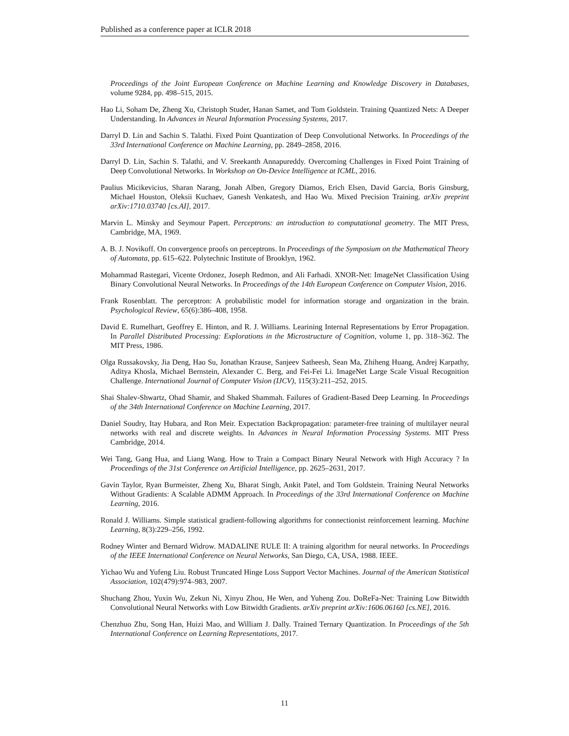Published as a conference paper at ICLR 2018
Proceedings of the Joint European Conference on Machine Learning and Knowledge Discovery in Databases, volume 9284, pp. 498–515, 2015.
Hao Li, Soham De, Zheng Xu, Christoph Studer, Hanan Samet, and Tom Goldstein. Training Quantized Nets: A Deeper Understanding. In Advances in Neural Information Processing Systems, 2017.
Darryl D. Lin and Sachin S. Talathi. Fixed Point Quantization of Deep Convolutional Networks. In Proceedings of the 33rd International Conference on Machine Learning, pp. 2849–2858, 2016.
Darryl D. Lin, Sachin S. Talathi, and V. Sreekanth Annapureddy. Overcoming Challenges in Fixed Point Training of Deep Convolutional Networks. In Workshop on On-Device Intelligence at ICML, 2016.
Paulius Micikevicius, Sharan Narang, Jonah Alben, Gregory Diamos, Erich Elsen, David Garcia, Boris Ginsburg, Michael Houston, Oleksii Kuchaev, Ganesh Venkatesh, and Hao Wu. Mixed Precision Training. arXiv preprint arXiv:1710.03740 [cs.AI], 2017.
Marvin L. Minsky and Seymour Papert. Perceptrons: an introduction to computational geometry. The MIT Press, Cambridge, MA, 1969.
A. B. J. Novikoff. On convergence proofs on perceptrons. In Proceedings of the Symposium on the Mathematical Theory of Automata, pp. 615–622. Polytechnic Institute of Brooklyn, 1962.
Mohammad Rastegari, Vicente Ordonez, Joseph Redmon, and Ali Farhadi. XNOR-Net: ImageNet Classification Using Binary Convolutional Neural Networks. In Proceedings of the 14th European Conference on Computer Vision, 2016.
Frank Rosenblatt. The perceptron: A probabilistic model for information storage and organization in the brain. Psychological Review, 65(6):386–408, 1958.
David E. Rumelhart, Geoffrey E. Hinton, and R. J. Williams. Learining Internal Representations by Error Propagation. In Parallel Distributed Processing: Explorations in the Microstructure of Cognition, volume 1, pp. 318–362. The MIT Press, 1986.
Olga Russakovsky, Jia Deng, Hao Su, Jonathan Krause, Sanjeev Satheesh, Sean Ma, Zhiheng Huang, Andrej Karpathy, Aditya Khosla, Michael Bernstein, Alexander C. Berg, and Fei-Fei Li. ImageNet Large Scale Visual Recognition Challenge. International Journal of Computer Vision (IJCV), 115(3):211–252, 2015.
Shai Shalev-Shwartz, Ohad Shamir, and Shaked Shammah. Failures of Gradient-Based Deep Learning. In Proceedings of the 34th International Conference on Machine Learning, 2017.
Daniel Soudry, Itay Hubara, and Ron Meir. Expectation Backpropagation: parameter-free training of multilayer neural networks with real and discrete weights. In Advances in Neural Information Processing Systems. MIT Press Cambridge, 2014.
Wei Tang, Gang Hua, and Liang Wang. How to Train a Compact Binary Neural Network with High Accuracy ? In Proceedings of the 31st Conference on Artificial Intelligence, pp. 2625–2631, 2017.
Gavin Taylor, Ryan Burmeister, Zheng Xu, Bharat Singh, Ankit Patel, and Tom Goldstein. Training Neural Networks Without Gradients: A Scalable ADMM Approach. In Proceedings of the 33rd International Conference on Machine Learning, 2016.
Ronald J. Williams. Simple statistical gradient-following algorithms for connectionist reinforcement learning. Machine Learning, 8(3):229–256, 1992.
Rodney Winter and Bernard Widrow. MADALINE RULE II: A training algorithm for neural networks. In Proceedings of the IEEE International Conference on Neural Networks, San Diego, CA, USA, 1988. IEEE.
Yichao Wu and Yufeng Liu. Robust Truncated Hinge Loss Support Vector Machines. Journal of the American Statistical Association, 102(479):974–983, 2007.
Shuchang Zhou, Yuxin Wu, Zekun Ni, Xinyu Zhou, He Wen, and Yuheng Zou. DoReFa-Net: Training Low Bitwidth Convolutional Neural Networks with Low Bitwidth Gradients. arXiv preprint arXiv:1606.06160 [cs.NE], 2016.
Chenzhuo Zhu, Song Han, Huizi Mao, and William J. Dally. Trained Ternary Quantization. In Proceedings of the 5th International Conference on Learning Representations, 2017.
11